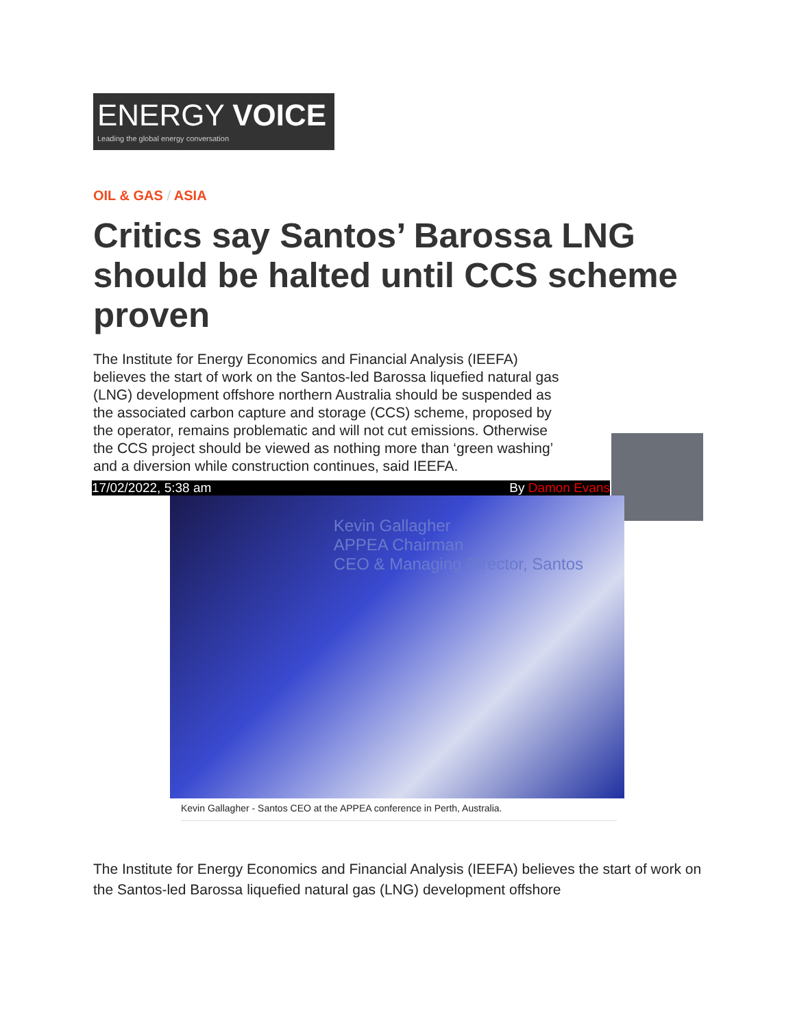ENERGY VOICE
Leading the global energy conversation
OIL & GAS / ASIA
Critics say Santos’ Barossa LNG should be halted until CCS scheme proven
The Institute for Energy Economics and Financial Analysis (IEEFA) believes the start of work on the Santos-led Barossa liquefied natural gas (LNG) development offshore northern Australia should be suspended as the associated carbon capture and storage (CCS) scheme, proposed by the operator, remains problematic and will not cut emissions. Otherwise the CCS project should be viewed as nothing more than ‘green washing’ and a diversion while construction continues, said IEEFA.
17/02/2022, 5:38 am By Damon Evans
Kevin Gallagher
APPEA Chairman
CEO & Managing Director, Santos
Kevin Gallagher - Santos CEO at the APPEA conference in Perth, Australia.
The Institute for Energy Economics and Financial Analysis (IEEFA) believes the start of work on the Santos-led Barossa liquefied natural gas (LNG) development offshore